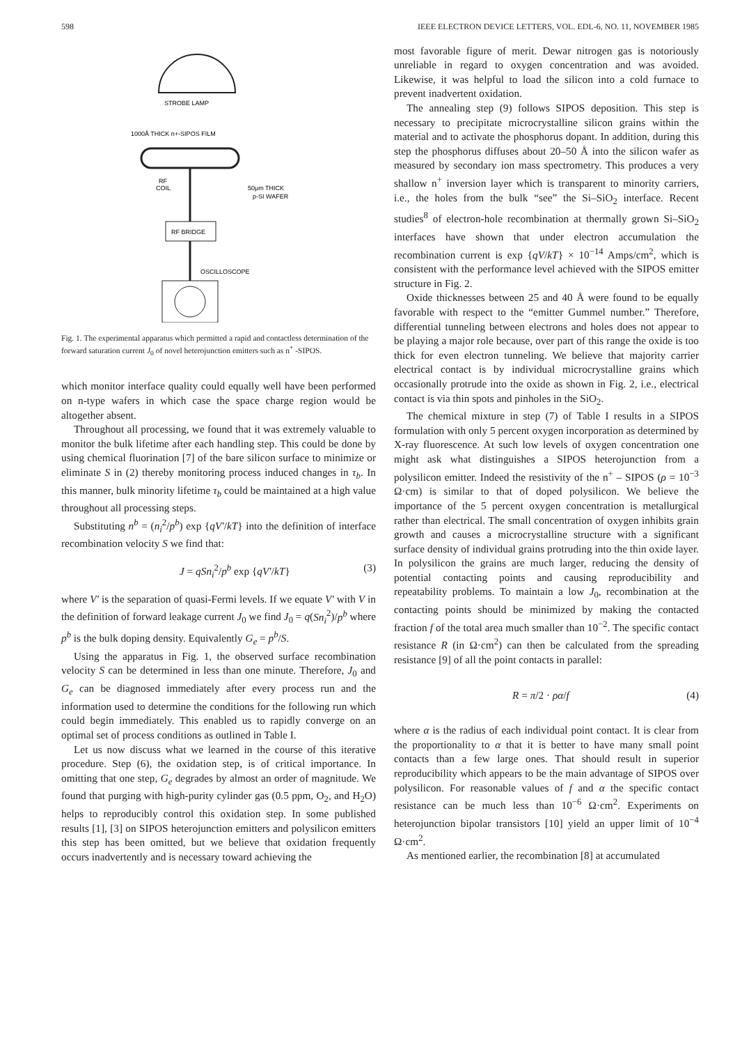598 IEEE ELECTRON DEVICE LETTERS, VOL. EDL-6, NO. 11, NOVEMBER 1985
STROBE LAMP
1000Å THICK n+-SIPOS FILM
RF
COIL
50μm THICK
p-SI WAFER
RF BRIDGE
OSCILLOSCOPE
Fig. 1. The experimental apparatus which permitted a rapid and contactless determination of the forward saturation current J<sub>0</sub> of novel heterojunction emitters such as n<sup>+</sup> -SIPOS.
which monitor interface quality could equally well have been performed on n-type wafers in which case the space charge region would be altogether absent.
Throughout all processing, we found that it was extremely valuable to monitor the bulk lifetime after each handling step. This could be done by using chemical fluorination [7] of the bare silicon surface to minimize or eliminate S in (2) thereby monitoring process induced changes in τ<sub>b</sub>. In this manner, bulk minority lifetime τ<sub>b</sub> could be maintained at a high value throughout all processing steps.
Substituting n<sup>b</sup> = (n<sub>i</sub><sup>2</sup>/p<sup>b</sup>) exp {qV′/kT} into the definition of interface recombination velocity S we find that:
J = qSn<sub>i</sub><sup>2</sup>/p<sup>b</sup> exp {qV′/kT} (3)
where V′ is the separation of quasi-Fermi levels. If we equate V′ with V in the definition of forward leakage current J<sub>0</sub> we find J<sub>0</sub> = q(Sn<sub>i</sub><sup>2</sup>)/p<sup>b</sup> where p<sup>b</sup> is the bulk doping density. Equivalently G<sub>e</sub> = p<sup>b</sup>/S.
Using the apparatus in Fig. 1, the observed surface recombination velocity S can be determined in less than one minute. Therefore, J<sub>0</sub> and G<sub>e</sub> can be diagnosed immediately after every process run and the information used to determine the conditions for the following run which could begin immediately. This enabled us to rapidly converge on an optimal set of process conditions as outlined in Table I.
Let us now discuss what we learned in the course of this iterative procedure. Step (6), the oxidation step, is of critical importance. In omitting that one step, G<sub>e</sub> degrades by almost an order of magnitude. We found that purging with high-purity cylinder gas (0.5 ppm, O<sub>2</sub>, and H<sub>2</sub>O) helps to reproducibly control this oxidation step. In some published results [1], [3] on SIPOS heterojunction emitters and polysilicon emitters this step has been omitted, but we believe that oxidation frequently occurs inadvertently and is necessary toward achieving the
most favorable figure of merit. Dewar nitrogen gas is notoriously unreliable in regard to oxygen concentration and was avoided. Likewise, it was helpful to load the silicon into a cold furnace to prevent inadvertent oxidation.
The annealing step (9) follows SIPOS deposition. This step is necessary to precipitate microcrystalline silicon grains within the material and to activate the phosphorus dopant. In addition, during this step the phosphorus diffuses about 20–50 Å into the silicon wafer as measured by secondary ion mass spectrometry. This produces a very shallow n<sup>+</sup> inversion layer which is transparent to minority carriers, i.e., the holes from the bulk “see” the Si–SiO<sub>2</sub> interface. Recent studies<sup>8</sup> of electron-hole recombination at thermally grown Si–SiO<sub>2</sub> interfaces have shown that under electron accumulation the recombination current is exp {qV/kT} × 10<sup>−14</sup> Amps/cm<sup>2</sup>, which is consistent with the performance level achieved with the SIPOS emitter structure in Fig. 2.
Oxide thicknesses between 25 and 40 Å were found to be equally favorable with respect to the “emitter Gummel number.” Therefore, differential tunneling between electrons and holes does not appear to be playing a major role because, over part of this range the oxide is too thick for even electron tunneling. We believe that majority carrier electrical contact is by individual microcrystalline grains which occasionally protrude into the oxide as shown in Fig. 2, i.e., electrical contact is via thin spots and pinholes in the SiO<sub>2</sub>.
The chemical mixture in step (7) of Table I results in a SIPOS formulation with only 5 percent oxygen incorporation as determined by X-ray fluorescence. At such low levels of oxygen concentration one might ask what distinguishes a SIPOS heterojunction from a polysilicon emitter. Indeed the resistivity of the n<sup>+</sup> – SIPOS (ρ = 10<sup>−3</sup> Ω·cm) is similar to that of doped polysilicon. We believe the importance of the 5 percent oxygen concentration is metallurgical rather than electrical. The small concentration of oxygen inhibits grain growth and causes a microcrystalline structure with a significant surface density of individual grains protruding into the thin oxide layer. In polysilicon the grains are much larger, reducing the density of potential contacting points and causing reproducibility and repeatability problems. To maintain a low J<sub>0</sub>, recombination at the contacting points should be minimized by making the contacted fraction f of the total area much smaller than 10<sup>−2</sup>. The specific contact resistance R (in Ω·cm<sup>2</sup>) can then be calculated from the spreading resistance [9] of all the point contacts in parallel:
R = π/2 · ρα/f (4)
where α is the radius of each individual point contact. It is clear from the proportionality to α that it is better to have many small point contacts than a few large ones. That should result in superior reproducibility which appears to be the main advantage of SIPOS over polysilicon. For reasonable values of f and α the specific contact resistance can be much less than 10<sup>−6</sup> Ω·cm<sup>2</sup>. Experiments on heterojunction bipolar transistors [10] yield an upper limit of 10<sup>−4</sup> Ω·cm<sup>2</sup>.
As mentioned earlier, the recombination [8] at accumulated